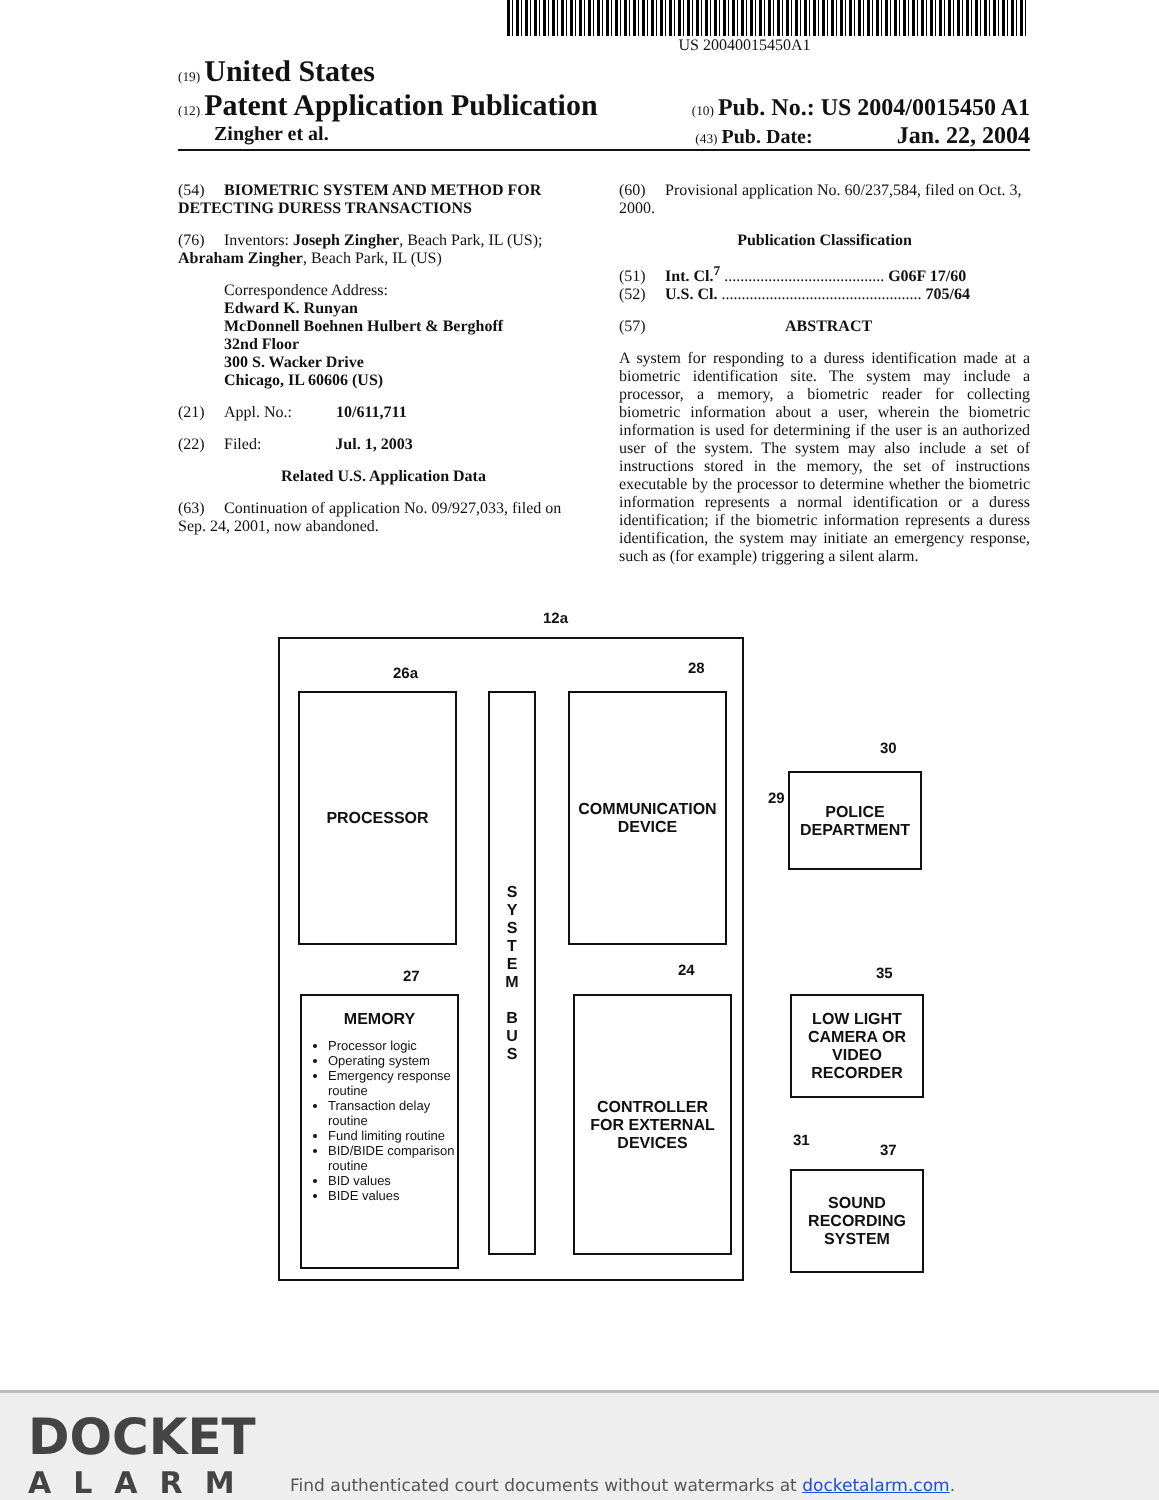US 20040015450A1
(19) United States
(12) Patent Application Publication (10) Pub. No.: US 2004/0015450 A1
Zingher et al. (43) Pub. Date: Jan. 22, 2004
(54) BIOMETRIC SYSTEM AND METHOD FOR DETECTING DURESS TRANSACTIONS
(76) Inventors: Joseph Zingher, Beach Park, IL (US); Abraham Zingher, Beach Park, IL (US)
Correspondence Address:
Edward K. Runyan
McDonnell Boehnen Hulbert & Berghoff
32nd Floor
300 S. Wacker Drive
Chicago, IL 60606 (US)
(21) Appl. No.: 10/611,711
(22) Filed: Jul. 1, 2003
Related U.S. Application Data
(63) Continuation of application No. 09/927,033, filed on Sep. 24, 2001, now abandoned.
(60) Provisional application No. 60/237,584, filed on Oct. 3, 2000.
Publication Classification
(51) Int. Cl.<sup>7</sup> ........................................ G06F 17/60
(52) U.S. Cl. .................................................. 705/64
(57) ABSTRACT
A system for responding to a duress identification made at a biometric identification site. The system may include a processor, a memory, a biometric reader for collecting biometric information about a user, wherein the biometric information is used for determining if the user is an authorized user of the system. The system may also include a set of instructions stored in the memory, the set of instructions executable by the processor to determine whether the biometric information represents a normal identification or a duress identification; if the biometric information represents a duress identification, the system may initiate an emergency response, such as (for example) triggering a silent alarm.
12a
26a
PROCESSOR
S
Y
S
T
E
M
B
U
S
28
COMMUNICATION
DEVICE
27
MEMORY
Processor logic
Operating system
Emergency response routine
Transaction delay routine
Fund limiting routine
BID/BIDE comparison routine
BID values
BIDE values
24
CONTROLLER
FOR EXTERNAL
DEVICES
30
29
POLICE
DEPARTMENT
35
LOW LIGHT
CAMERA OR
VIDEO
RECORDER
31
37
SOUND
RECORDING
SYSTEM
DOCKET
ALARM
Find authenticated court documents without watermarks at docketalarm.com.